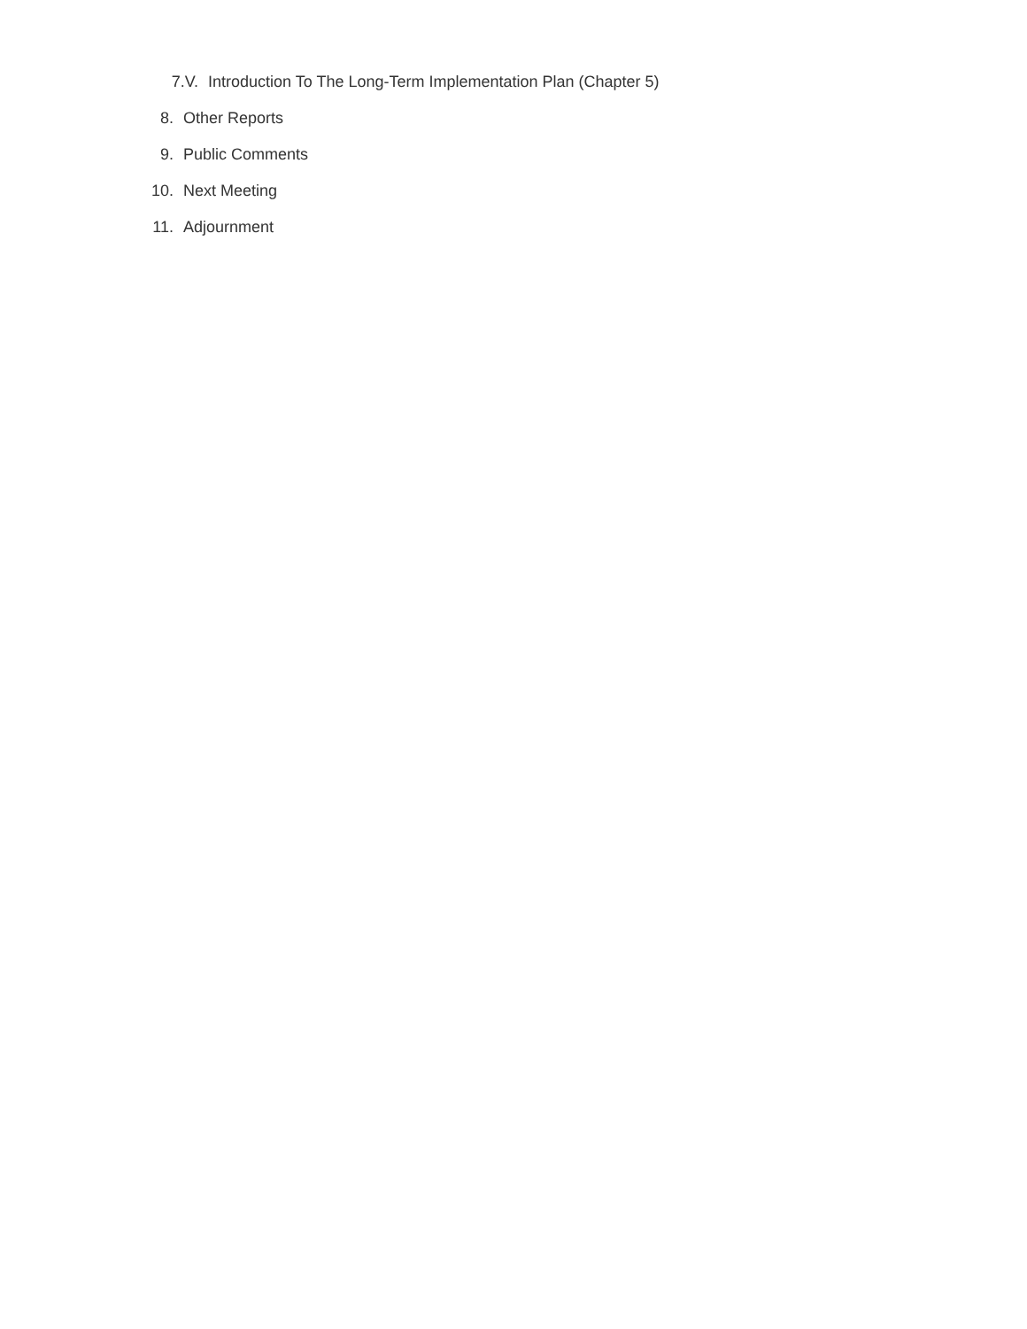7.V. Introduction To The Long-Term Implementation Plan (Chapter 5)
8. Other Reports
9. Public Comments
10. Next Meeting
11. Adjournment